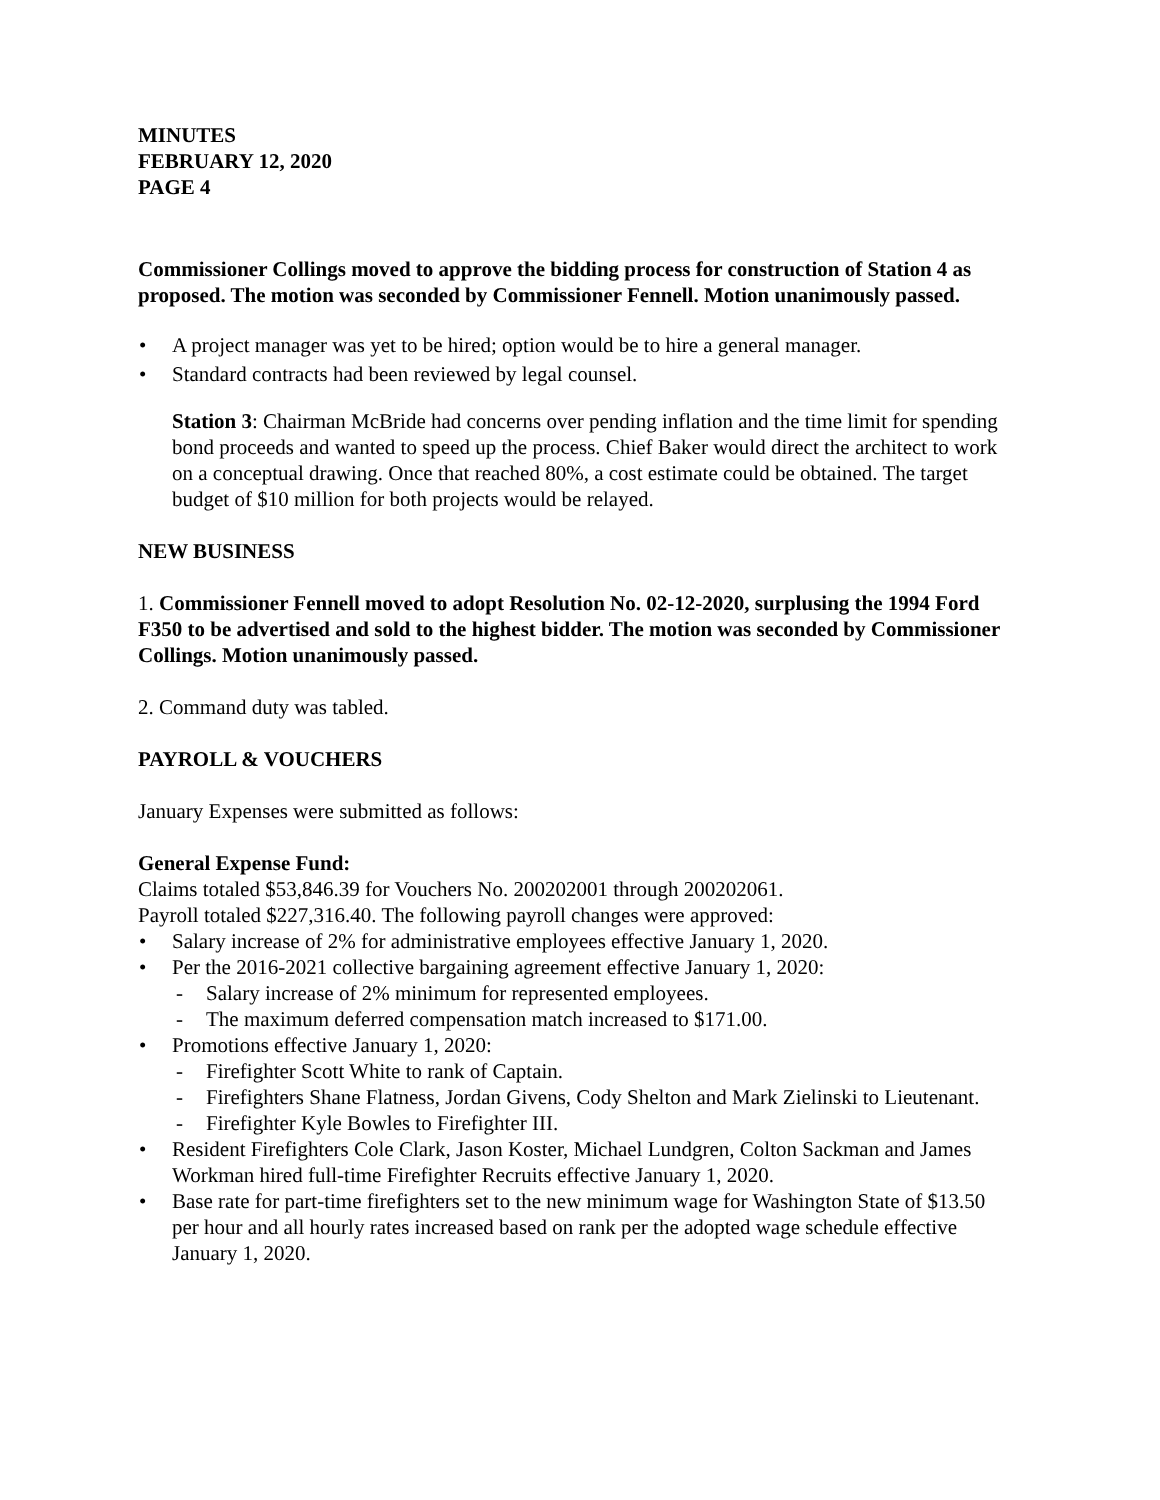MINUTES
FEBRUARY 12, 2020
PAGE 4
Commissioner Collings moved to approve the bidding process for construction of Station 4 as proposed. The motion was seconded by Commissioner Fennell. Motion unanimously passed.
• A project manager was yet to be hired; option would be to hire a general manager.
• Standard contracts had been reviewed by legal counsel.
Station 3: Chairman McBride had concerns over pending inflation and the time limit for spending bond proceeds and wanted to speed up the process. Chief Baker would direct the architect to work on a conceptual drawing. Once that reached 80%, a cost estimate could be obtained. The target budget of $10 million for both projects would be relayed.
NEW BUSINESS
1. Commissioner Fennell moved to adopt Resolution No. 02-12-2020, surplusing the 1994 Ford F350 to be advertised and sold to the highest bidder. The motion was seconded by Commissioner Collings. Motion unanimously passed.
2. Command duty was tabled.
PAYROLL & VOUCHERS
January Expenses were submitted as follows:
General Expense Fund:
Claims totaled $53,846.39 for Vouchers No. 200202001 through 200202061.
Payroll totaled $227,316.40. The following payroll changes were approved:
• Salary increase of 2% for administrative employees effective January 1, 2020.
• Per the 2016-2021 collective bargaining agreement effective January 1, 2020:
- Salary increase of 2% minimum for represented employees.
- The maximum deferred compensation match increased to $171.00.
• Promotions effective January 1, 2020:
- Firefighter Scott White to rank of Captain.
- Firefighters Shane Flatness, Jordan Givens, Cody Shelton and Mark Zielinski to Lieutenant.
- Firefighter Kyle Bowles to Firefighter III.
• Resident Firefighters Cole Clark, Jason Koster, Michael Lundgren, Colton Sackman and James Workman hired full-time Firefighter Recruits effective January 1, 2020.
• Base rate for part-time firefighters set to the new minimum wage for Washington State of $13.50 per hour and all hourly rates increased based on rank per the adopted wage schedule effective January 1, 2020.